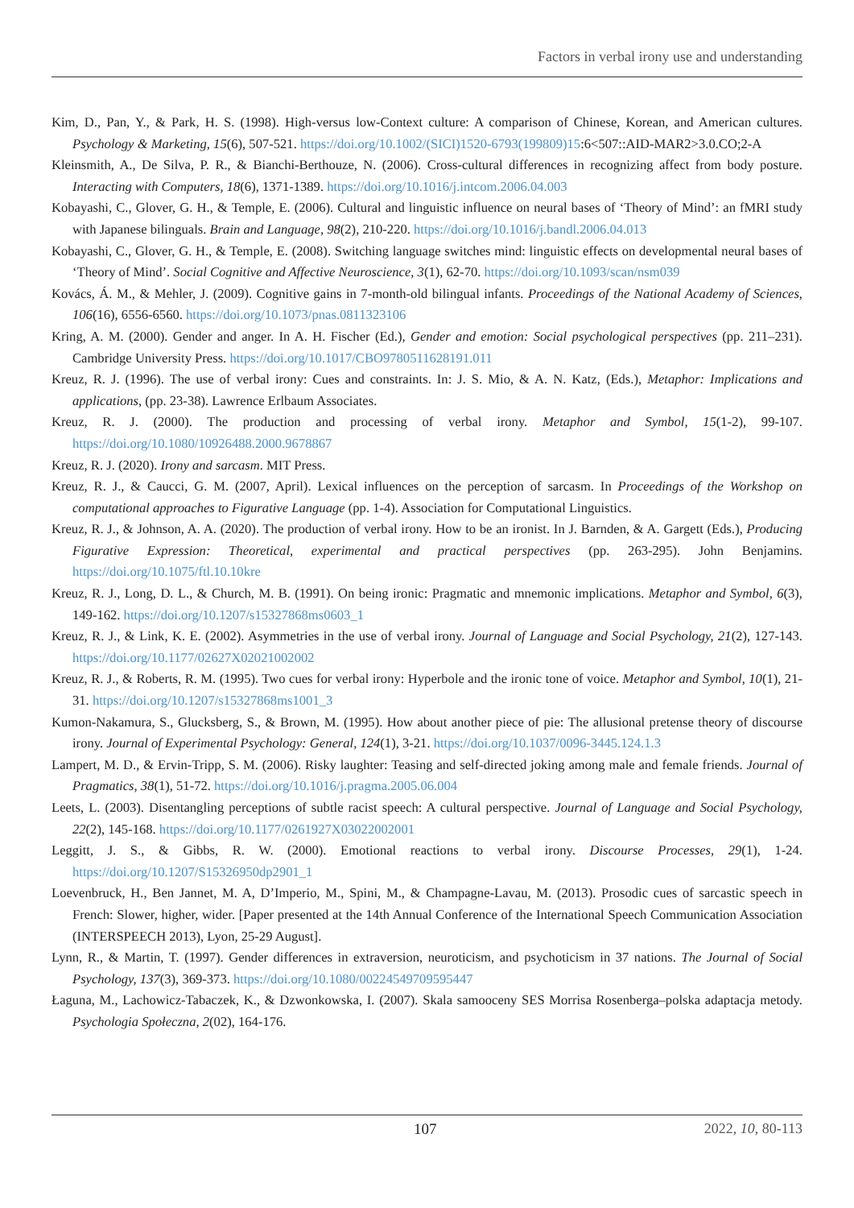Factors in verbal irony use and understanding
Kim, D., Pan, Y., & Park, H. S. (1998). High-versus low-Context culture: A comparison of Chinese, Korean, and American cultures. Psychology & Marketing, 15(6), 507-521. https://doi.org/10.1002/(SICI)1520-6793(199809)15:6<507::AID-MAR2>3.0.CO;2-A
Kleinsmith, A., De Silva, P. R., & Bianchi-Berthouze, N. (2006). Cross-cultural differences in recognizing affect from body posture. Interacting with Computers, 18(6), 1371-1389. https://doi.org/10.1016/j.intcom.2006.04.003
Kobayashi, C., Glover, G. H., & Temple, E. (2006). Cultural and linguistic influence on neural bases of ‘Theory of Mind’: an fMRI study with Japanese bilinguals. Brain and Language, 98(2), 210-220. https://doi.org/10.1016/j.bandl.2006.04.013
Kobayashi, C., Glover, G. H., & Temple, E. (2008). Switching language switches mind: linguistic effects on developmental neural bases of ‘Theory of Mind’. Social Cognitive and Affective Neuroscience, 3(1), 62-70. https://doi.org/10.1093/scan/nsm039
Kovács, Á. M., & Mehler, J. (2009). Cognitive gains in 7-month-old bilingual infants. Proceedings of the National Academy of Sciences, 106(16), 6556-6560. https://doi.org/10.1073/pnas.0811323106
Kring, A. M. (2000). Gender and anger. In A. H. Fischer (Ed.), Gender and emotion: Social psychological perspectives (pp. 211–231). Cambridge University Press. https://doi.org/10.1017/CBO9780511628191.011
Kreuz, R. J. (1996). The use of verbal irony: Cues and constraints. In: J. S. Mio, & A. N. Katz, (Eds.), Metaphor: Implications and applications, (pp. 23-38). Lawrence Erlbaum Associates.
Kreuz, R. J. (2000). The production and processing of verbal irony. Metaphor and Symbol, 15(1-2), 99-107. https://doi.org/10.1080/10926488.2000.9678867
Kreuz, R. J. (2020). Irony and sarcasm. MIT Press.
Kreuz, R. J., & Caucci, G. M. (2007, April). Lexical influences on the perception of sarcasm. In Proceedings of the Workshop on computational approaches to Figurative Language (pp. 1-4). Association for Computational Linguistics.
Kreuz, R. J., & Johnson, A. A. (2020). The production of verbal irony. How to be an ironist. In J. Barnden, & A. Gargett (Eds.), Producing Figurative Expression: Theoretical, experimental and practical perspectives (pp. 263-295). John Benjamins. https://doi.org/10.1075/ftl.10.10kre
Kreuz, R. J., Long, D. L., & Church, M. B. (1991). On being ironic: Pragmatic and mnemonic implications. Metaphor and Symbol, 6(3), 149-162. https://doi.org/10.1207/s15327868ms0603_1
Kreuz, R. J., & Link, K. E. (2002). Asymmetries in the use of verbal irony. Journal of Language and Social Psychology, 21(2), 127-143. https://doi.org/10.1177/02627X02021002002
Kreuz, R. J., & Roberts, R. M. (1995). Two cues for verbal irony: Hyperbole and the ironic tone of voice. Metaphor and Symbol, 10(1), 21-31. https://doi.org/10.1207/s15327868ms1001_3
Kumon-Nakamura, S., Glucksberg, S., & Brown, M. (1995). How about another piece of pie: The allusional pretense theory of discourse irony. Journal of Experimental Psychology: General, 124(1), 3-21. https://doi.org/10.1037/0096-3445.124.1.3
Lampert, M. D., & Ervin-Tripp, S. M. (2006). Risky laughter: Teasing and self-directed joking among male and female friends. Journal of Pragmatics, 38(1), 51-72. https://doi.org/10.1016/j.pragma.2005.06.004
Leets, L. (2003). Disentangling perceptions of subtle racist speech: A cultural perspective. Journal of Language and Social Psychology, 22(2), 145-168. https://doi.org/10.1177/0261927X03022002001
Leggitt, J. S., & Gibbs, R. W. (2000). Emotional reactions to verbal irony. Discourse Processes, 29(1), 1-24. https://doi.org/10.1207/S15326950dp2901_1
Loevenbruck, H., Ben Jannet, M. A, D’Imperio, M., Spini, M., & Champagne-Lavau, M. (2013). Prosodic cues of sarcastic speech in French: Slower, higher, wider. [Paper presented at the 14th Annual Conference of the International Speech Communication Association (INTERSPEECH 2013), Lyon, 25-29 August].
Lynn, R., & Martin, T. (1997). Gender differences in extraversion, neuroticism, and psychoticism in 37 nations. The Journal of Social Psychology, 137(3), 369-373. https://doi.org/10.1080/00224549709595447
Łaguna, M., Lachowicz-Tabaczek, K., & Dzwonkowska, I. (2007). Skala samooceny SES Morrisa Rosenberga–polska adaptacja metody. Psychologia Społeczna, 2(02), 164-176.
107 2022, 10, 80-113